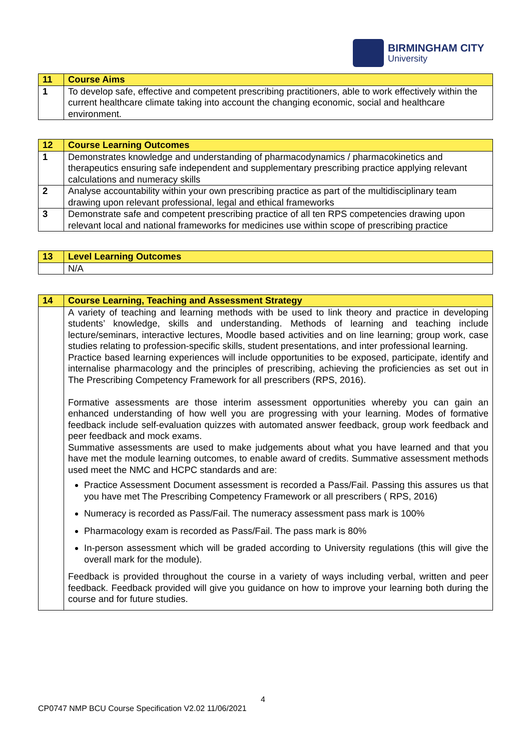BIRMINGHAM CITY
University
| 11 | Course Aims |
| --- | --- |
| 1 | To develop safe, effective and competent prescribing practitioners, able to work effectively within the current healthcare climate taking into account the changing economic, social and healthcare environment. |
| 12 | Course Learning Outcomes |
| --- | --- |
| 1 | Demonstrates knowledge and understanding of pharmacodynamics / pharmacokinetics and therapeutics ensuring safe independent and supplementary prescribing practice applying relevant calculations and numeracy skills |
| 2 | Analyse accountability within your own prescribing practice as part of the multidisciplinary team drawing upon relevant professional, legal and ethical frameworks |
| 3 | Demonstrate safe and competent prescribing practice of all ten RPS competencies drawing upon relevant local and national frameworks for medicines use within scope of prescribing practice |
| 13 | Level Learning Outcomes |
| --- | --- |
| | N/A |
| 14 | Course Learning, Teaching and Assessment Strategy |
| --- | --- |
| | A variety of teaching and learning methods with be used to link theory and practice in developing students’ knowledge, skills and understanding. Methods of learning and teaching include lecture/seminars, interactive lectures, Moodle based activities and on line learning; group work, case studies relating to profession-specific skills, student presentations, and inter professional learning. Practice based learning experiences will include opportunities to be exposed, participate, identify and internalise pharmacology and the principles of prescribing, achieving the proficiencies as set out in The Prescribing Competency Framework for all prescribers (RPS, 2016). Formative assessments are those interim assessment opportunities whereby you can gain an enhanced understanding of how well you are progressing with your learning. Modes of formative feedback include self-evaluation quizzes with automated answer feedback, group work feedback and peer feedback and mock exams. Summative assessments are used to make judgements about what you have learned and that you have met the module learning outcomes, to enable award of credits. Summative assessment methods used meet the NMC and HCPC standards and are: Practice Assessment Document assessment is recorded a Pass/Fail. Passing this assures us that you have met The Prescribing Competency Framework or all prescribers ( RPS, 2016) Numeracy is recorded as Pass/Fail. The numeracy assessment pass mark is 100% Pharmacology exam is recorded as Pass/Fail. The pass mark is 80% In-person assessment which will be graded according to University regulations (this will give the overall mark for the module). Feedback is provided throughout the course in a variety of ways including verbal, written and peer feedback. Feedback provided will give you guidance on how to improve your learning both during the course and for future studies. |
4
CP0747 NMP BCU Course Specification V2.02 11/06/2021